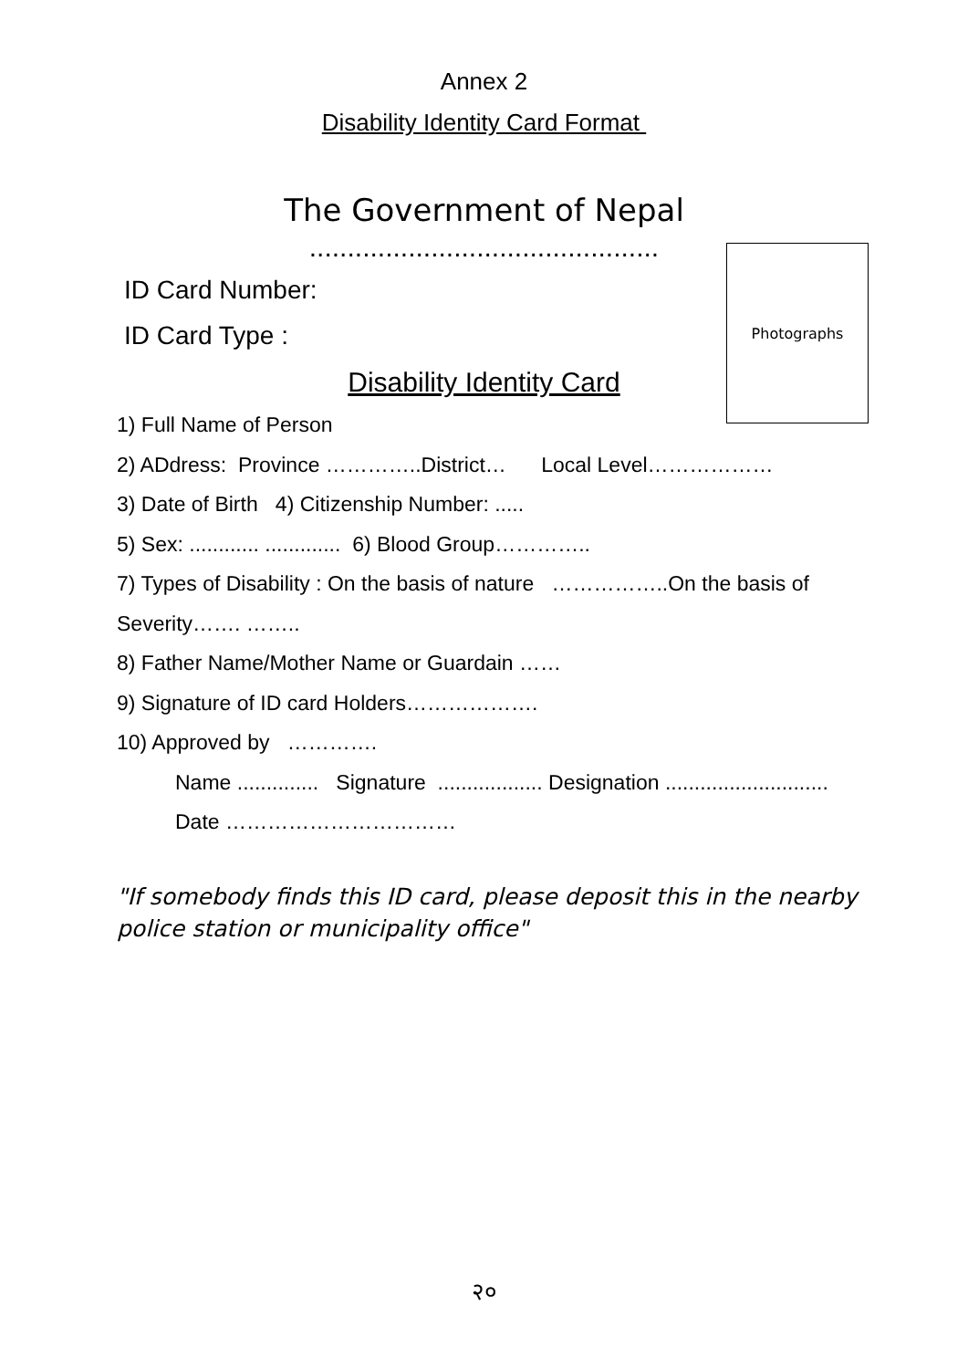Annex 2
Disability Identity Card Format
The Government of Nepal
..............................................
Photographs
ID Card Number:
ID Card Type :
Disability Identity Card
1) Full Name of Person
2) ADdress: Province …………..District… Local Level………………
3) Date of Birth 4) Citizenship Number: .....
5) Sex: ............ ............. 6) Blood Group…………..
7) Types of Disability : On the basis of nature ……………..On the basis of
Severity……. ……..
8) Father Name/Mother Name or Guardain ……
9) Signature of ID card Holders……………….
10) Approved by ………….
Name .............. Signature .................. Designation ............................
Date ……………………………
"If somebody finds this ID card, please deposit this in the nearby police station or municipality office"
२०